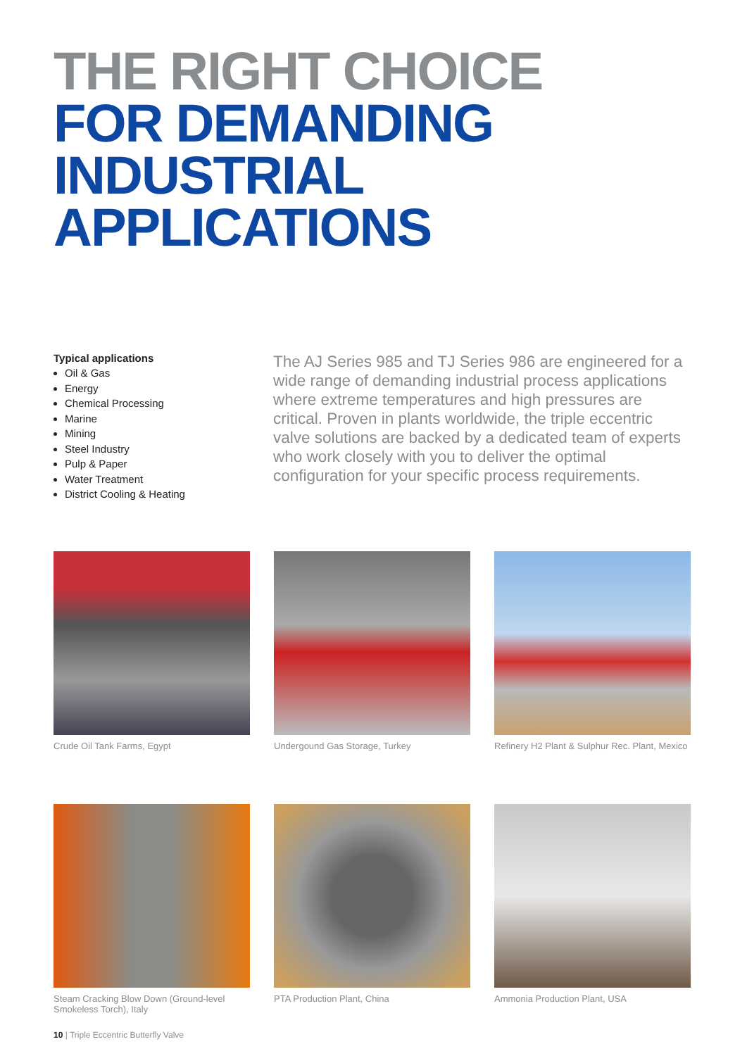THE RIGHT CHOICE
FOR DEMANDING
INDUSTRIAL APPLICATIONS
Typical applications
Oil & Gas
Energy
Chemical Processing
Marine
Mining
Steel Industry
Pulp & Paper
Water Treatment
District Cooling & Heating
The AJ Series 985 and TJ Series 986 are engineered for a wide range of demanding industrial process applications where extreme temperatures and high pressures are critical. Proven in plants worldwide, the triple eccentric valve solutions are backed by a dedicated team of experts who work closely with you to deliver the optimal configuration for your specific process requirements.
Crude Oil Tank Farms, Egypt
Undergound Gas Storage, Turkey
Refinery H2 Plant & Sulphur Rec. Plant, Mexico
Steam Cracking Blow Down (Ground-level Smokeless Torch), Italy
PTA Production Plant, China
Ammonia Production Plant, USA
10 | Triple Eccentric Butterfly Valve